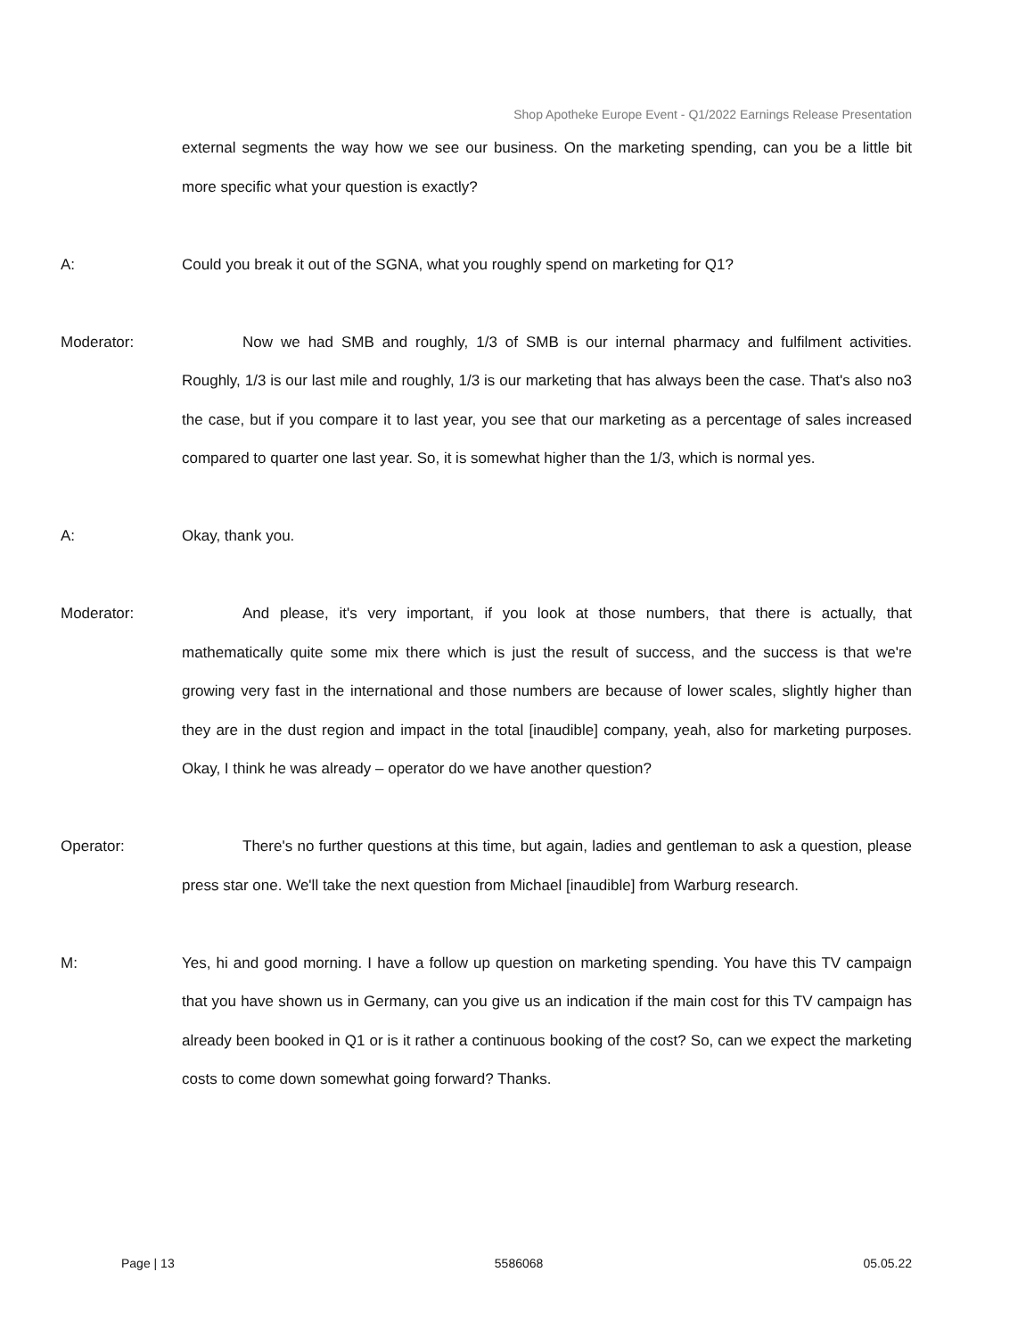Shop Apotheke Europe Event - Q1/2022 Earnings Release Presentation
external segments the way how we see our business. On the marketing spending, can you be a little bit more specific what your question is exactly?
A: Could you break it out of the SGNA, what you roughly spend on marketing for Q1?
Moderator: Now we had SMB and roughly, 1/3 of SMB is our internal pharmacy and fulfilment activities. Roughly, 1/3 is our last mile and roughly, 1/3 is our marketing that has always been the case. That's also no3 the case, but if you compare it to last year, you see that our marketing as a percentage of sales increased compared to quarter one last year. So, it is somewhat higher than the 1/3, which is normal yes.
A: Okay, thank you.
Moderator: And please, it's very important, if you look at those numbers, that there is actually, that mathematically quite some mix there which is just the result of success, and the success is that we're growing very fast in the international and those numbers are because of lower scales, slightly higher than they are in the dust region and impact in the total [inaudible] company, yeah, also for marketing purposes. Okay, I think he was already – operator do we have another question?
Operator: There's no further questions at this time, but again, ladies and gentleman to ask a question, please press star one. We'll take the next question from Michael [inaudible] from Warburg research.
M: Yes, hi and good morning. I have a follow up question on marketing spending. You have this TV campaign that you have shown us in Germany, can you give us an indication if the main cost for this TV campaign has already been booked in Q1 or is it rather a continuous booking of the cost? So, can we expect the marketing costs to come down somewhat going forward? Thanks.
Page | 13 5586068 05.05.22